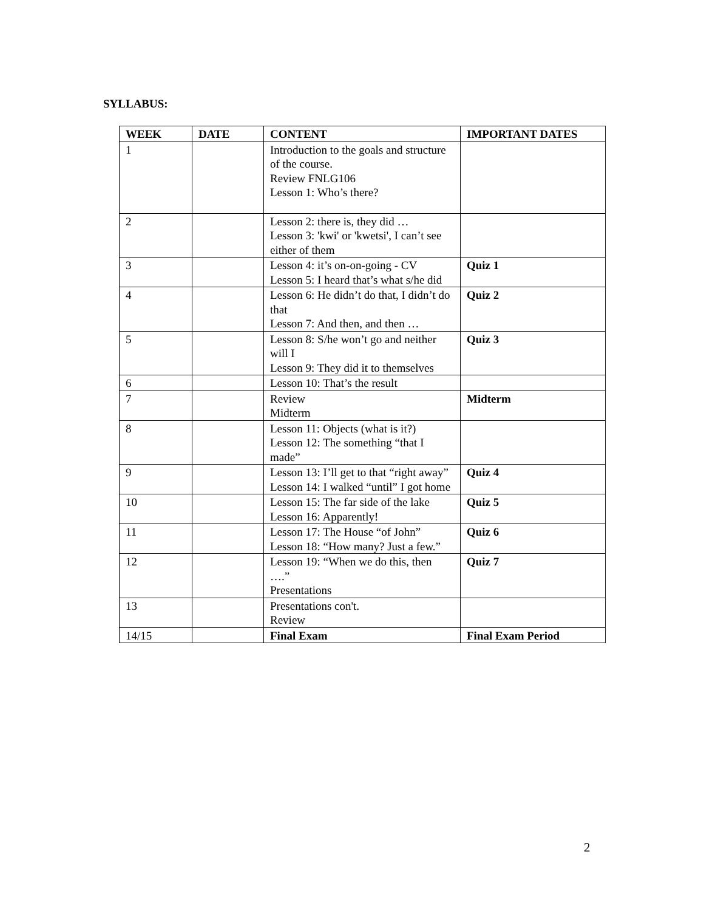SYLLABUS:
| WEEK | DATE | CONTENT | IMPORTANT DATES |
| --- | --- | --- | --- |
| 1 | | Introduction to the goals and structure of the course. Review FNLG106 Lesson 1: Who’s there? | |
| 2 | | Lesson 2: there is, they did … Lesson 3: 'kwi' or 'kwetsi', I can’t see either of them | |
| 3 | | Lesson 4: it’s on-on-going - CV Lesson 5: I heard that’s what s/he did | Quiz 1 |
| 4 | | Lesson 6: He didn’t do that, I didn’t do that Lesson 7: And then, and then … | Quiz 2 |
| 5 | | Lesson 8: S/he won’t go and neither will I Lesson 9: They did it to themselves | Quiz 3 |
| 6 | | Lesson 10: That’s the result | |
| 7 | | Review Midterm | Midterm |
| 8 | | Lesson 11: Objects (what is it?) Lesson 12: The something “that I made” | |
| 9 | | Lesson 13: I’ll get to that “right away” Lesson 14: I walked “until” I got home | Quiz 4 |
| 10 | | Lesson 15: The far side of the lake Lesson 16: Apparently! | Quiz 5 |
| 11 | | Lesson 17: The House “of John” Lesson 18: “How many? Just a few.” | Quiz 6 |
| 12 | | Lesson 19: “When we do this, then ….” Presentations | Quiz 7 |
| 13 | | Presentations con't. Review | |
| 14/15 | | Final Exam | Final Exam Period |
2